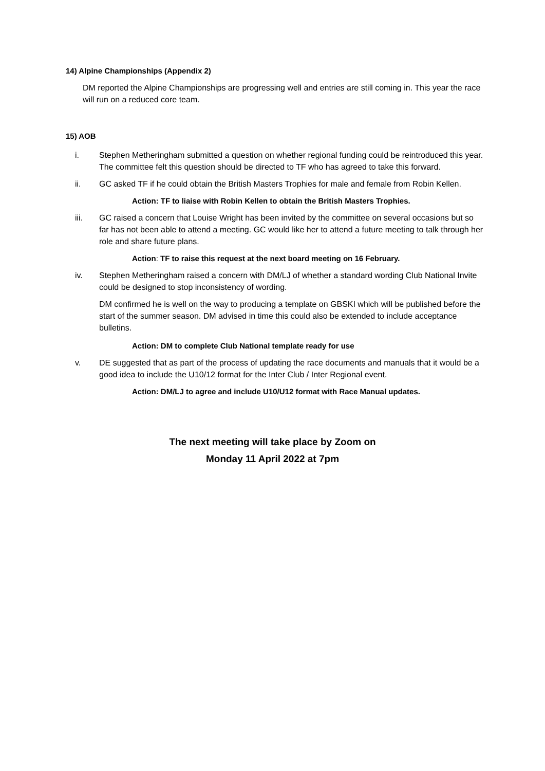14) Alpine Championships (Appendix 2)
DM reported the Alpine Championships are progressing well and entries are still coming in. This year the race will run on a reduced core team.
15) AOB
i. Stephen Metheringham submitted a question on whether regional funding could be reintroduced this year. The committee felt this question should be directed to TF who has agreed to take this forward.
ii. GC asked TF if he could obtain the British Masters Trophies for male and female from Robin Kellen.
Action: TF to liaise with Robin Kellen to obtain the British Masters Trophies.
iii. GC raised a concern that Louise Wright has been invited by the committee on several occasions but so far has not been able to attend a meeting. GC would like her to attend a future meeting to talk through her role and share future plans.
Action: TF to raise this request at the next board meeting on 16 February.
iv. Stephen Metheringham raised a concern with DM/LJ of whether a standard wording Club National Invite could be designed to stop inconsistency of wording.
DM confirmed he is well on the way to producing a template on GBSKI which will be published before the start of the summer season. DM advised in time this could also be extended to include acceptance bulletins.
Action: DM to complete Club National template ready for use
v. DE suggested that as part of the process of updating the race documents and manuals that it would be a good idea to include the U10/12 format for the Inter Club / Inter Regional event.
Action: DM/LJ to agree and include U10/U12 format with Race Manual updates.
The next meeting will take place by Zoom on
Monday 11 April 2022 at 7pm